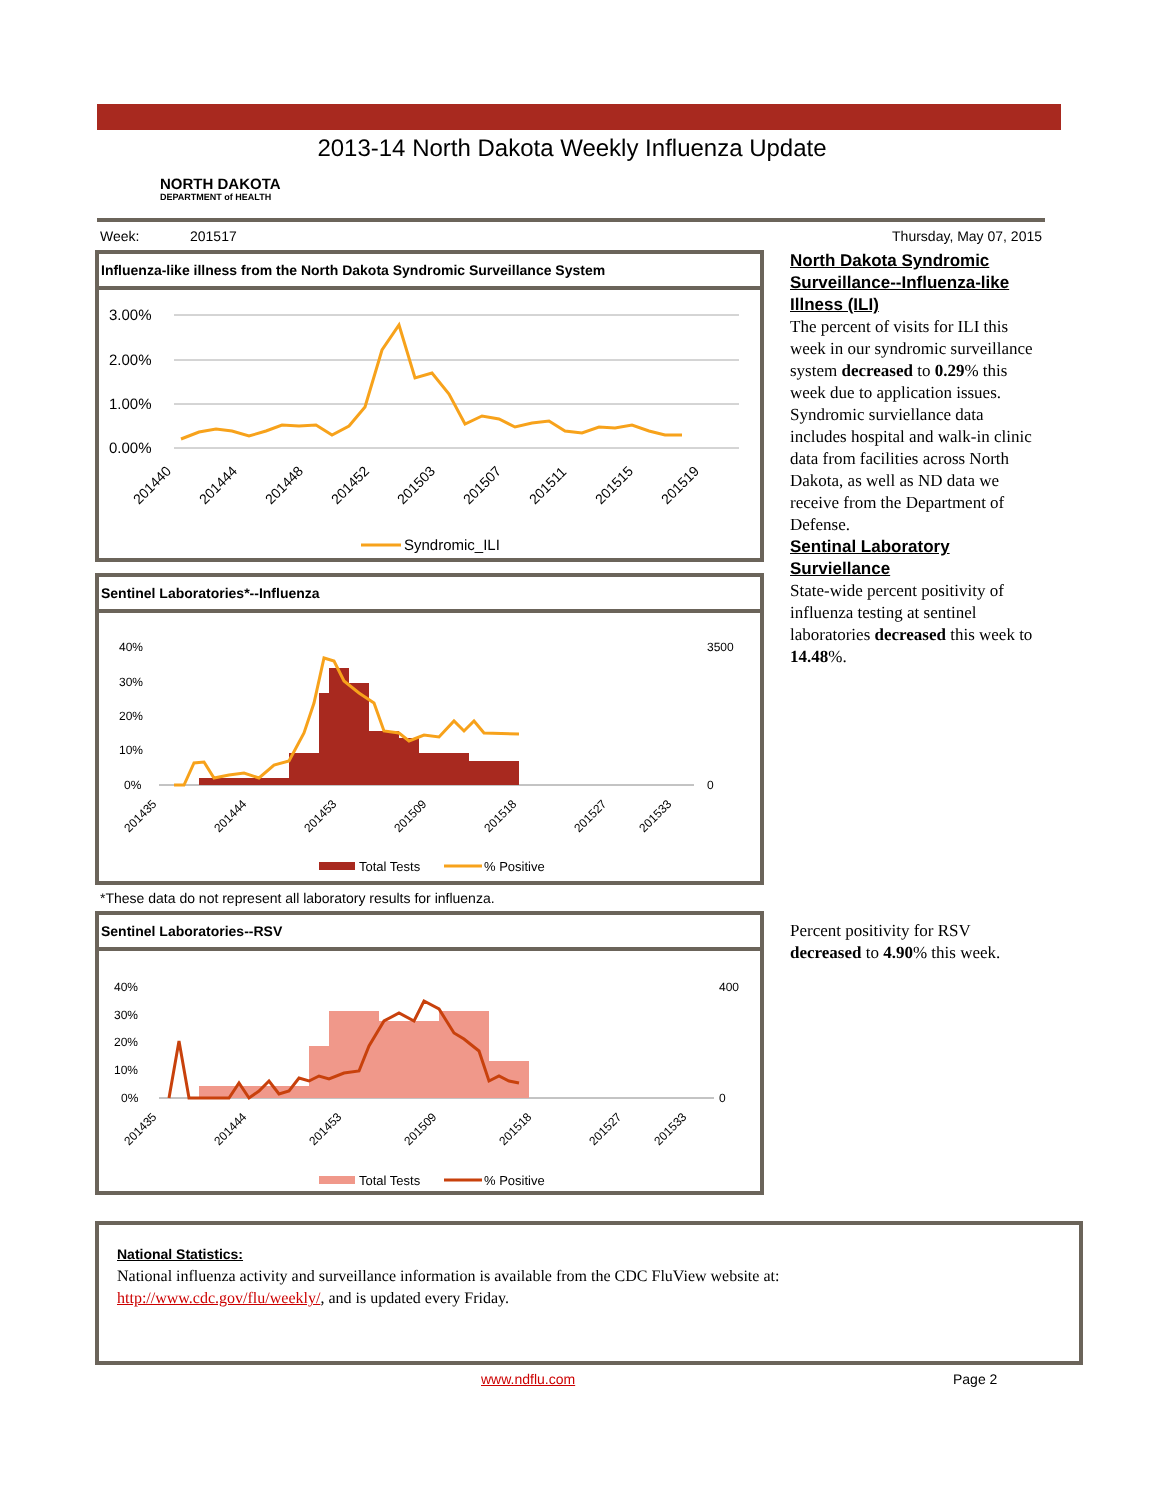2013-14 North Dakota Weekly Influenza Update
NORTH DAKOTA
DEPARTMENT of HEALTH
Week: 201517 Thursday, May 07, 2015
Influenza-like illness from the North Dakota Syndromic Surveillance System
3.00%
2.00%
1.00%
0.00%
201440
201444
201448
201452
201503
201507
201511
201515
201519
Syndromic_ILI
Sentinel Laboratories*--Influenza
40%
30%
20%
10%
0%
3500
0
201435
201444
201453
201509
201518
201527
201533
Total Tests
% Positive
*These data do not represent all laboratory results for influenza.
Sentinel Laboratories--RSV
40%
30%
20%
10%
0%
400
0
201435
201444
201453
201509
201518
201527
201533
Total Tests
% Positive
North Dakota Syndromic Surveillance--Influenza-like Illness (ILI)
The percent of visits for ILI this week in our syndromic surveillance system decreased to 0.29% this week due to application issues. Syndromic surviellance data includes hospital and walk-in clinic data from facilities across North Dakota, as well as ND data we receive from the Department of Defense.
Sentinal Laboratory Surviellance
State-wide percent positivity of influenza testing at sentinel laboratories decreased this week to 14.48%.
Percent positivity for RSV decreased to 4.90% this week.
National Statistics:
National influenza activity and surveillance information is available from the CDC FluView website at:
http://www.cdc.gov/flu/weekly/, and is updated every Friday.
www.ndflu.com Page 2